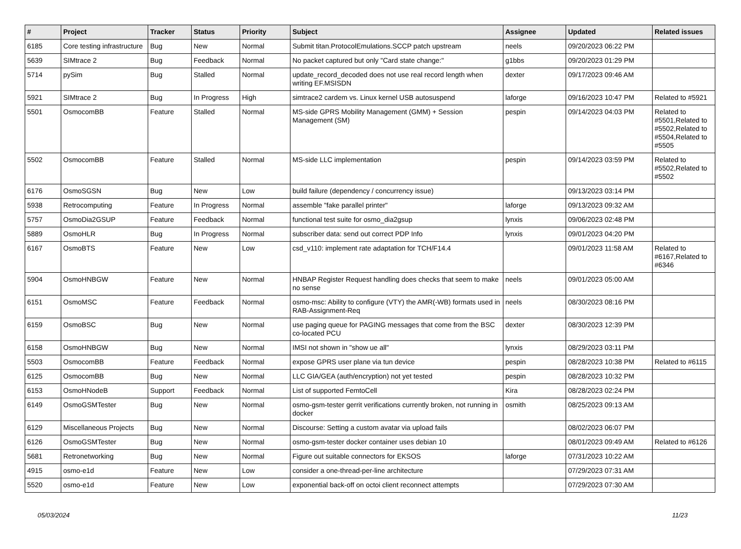| # | Project | Tracker | Status | Priority | Subject | Assignee | Updated | Related issues |
| --- | --- | --- | --- | --- | --- | --- | --- | --- |
| 6185 | Core testing infrastructure | Bug | New | Normal | Submit titan.ProtocolEmulations.SCCP patch upstream | neels | 09/20/2023 06:22 PM | |
| 5639 | SIMtrace 2 | Bug | Feedback | Normal | No packet captured but only "Card state change:" | g1bbs | 09/20/2023 01:29 PM | |
| 5714 | pySim | Bug | Stalled | Normal | update_record_decoded does not use real record length when writing EF.MSISDN | dexter | 09/17/2023 09:46 AM | |
| 5921 | SIMtrace 2 | Bug | In Progress | High | simtrace2 cardem vs. Linux kernel USB autosuspend | laforge | 09/16/2023 10:47 PM | Related to #5921 |
| 5501 | OsmocomBB | Feature | Stalled | Normal | MS-side GPRS Mobility Management (GMM) + Session Management (SM) | pespin | 09/14/2023 04:03 PM | Related to #5501,Related to #5502,Related to #5504,Related to #5505 |
| 5502 | OsmocomBB | Feature | Stalled | Normal | MS-side LLC implementation | pespin | 09/14/2023 03:59 PM | Related to #5502,Related to #5502 |
| 6176 | OsmoSGSN | Bug | New | Low | build failure (dependency / concurrency issue) | | 09/13/2023 03:14 PM | |
| 5938 | Retrocomputing | Feature | In Progress | Normal | assemble "fake parallel printer" | laforge | 09/13/2023 09:32 AM | |
| 5757 | OsmoDia2GSUP | Feature | Feedback | Normal | functional test suite for osmo_dia2gsup | lynxis | 09/06/2023 02:48 PM | |
| 5889 | OsmoHLR | Bug | In Progress | Normal | subscriber data: send out correct PDP Info | lynxis | 09/01/2023 04:20 PM | |
| 6167 | OsmoBTS | Feature | New | Low | csd_v110: implement rate adaptation for TCH/F14.4 | | 09/01/2023 11:58 AM | Related to #6167,Related to #6346 |
| 5904 | OsmoHNBGW | Feature | New | Normal | HNBAP Register Request handling does checks that seem to make no sense | neels | 09/01/2023 05:00 AM | |
| 6151 | OsmoMSC | Feature | Feedback | Normal | osmo-msc: Ability to configure (VTY) the AMR(-WB) formats used in RAB-Assignment-Req | neels | 08/30/2023 08:16 PM | |
| 6159 | OsmoBSC | Bug | New | Normal | use paging queue for PAGING messages that come from the BSC co-located PCU | dexter | 08/30/2023 12:39 PM | |
| 6158 | OsmoHNBGW | Bug | New | Normal | IMSI not shown in "show ue all" | lynxis | 08/29/2023 03:11 PM | |
| 5503 | OsmocomBB | Feature | Feedback | Normal | expose GPRS user plane via tun device | pespin | 08/28/2023 10:38 PM | Related to #6115 |
| 6125 | OsmocomBB | Bug | New | Normal | LLC GIA/GEA (auth/encryption) not yet tested | pespin | 08/28/2023 10:32 PM | |
| 6153 | OsmoHNodeB | Support | Feedback | Normal | List of supported FemtoCell | Kira | 08/28/2023 02:24 PM | |
| 6149 | OsmoGSMTester | Bug | New | Normal | osmo-gsm-tester gerrit verifications currently broken, not running in docker | osmith | 08/25/2023 09:13 AM | |
| 6129 | Miscellaneous Projects | Bug | New | Normal | Discourse: Setting a custom avatar via upload fails | | 08/02/2023 06:07 PM | |
| 6126 | OsmoGSMTester | Bug | New | Normal | osmo-gsm-tester docker container uses debian 10 | | 08/01/2023 09:49 AM | Related to #6126 |
| 5681 | Retronetworking | Bug | New | Normal | Figure out suitable connectors for EKSOS | laforge | 07/31/2023 10:22 AM | |
| 4915 | osmo-e1d | Feature | New | Low | consider a one-thread-per-line architecture | | 07/29/2023 07:31 AM | |
| 5520 | osmo-e1d | Feature | New | Low | exponential back-off on octoi client reconnect attempts | | 07/29/2023 07:30 AM | |
05/03/2024 11/23